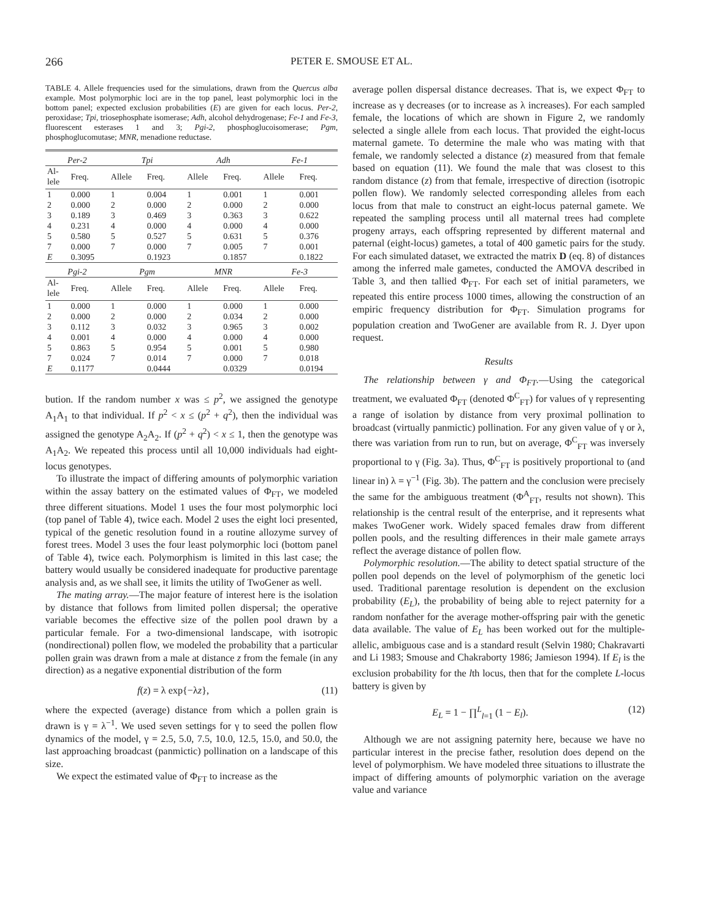266 PETER E. SMOUSE ET AL.
TABLE 4. Allele frequencies used for the simulations, drawn from the Quercus alba example. Most polymorphic loci are in the top panel, least polymorphic loci in the bottom panel; expected exclusion probabilities (E) are given for each locus. Per-2, peroxidase; Tpi, triosephosphate isomerase; Adh, alcohol dehydrogenase; Fe-1 and Fe-3, fluorescent esterases 1 and 3; Pgi-2, phosphoglucoisomerase; Pgm, phosphoglucomutase; MNR, menadione reductase.
| Per-2 | | Tpi | | Adh | | Fe-1 | |
| --- | --- | --- | --- | --- | --- | --- | --- |
| Al- lele | Freq. | Allele | Freq. | Allele | Freq. | Allele | Freq. |
| 1 | 0.000 | 1 | 0.004 | 1 | 0.001 | 1 | 0.001 |
| 2 | 0.000 | 2 | 0.000 | 2 | 0.000 | 2 | 0.000 |
| 3 | 0.189 | 3 | 0.469 | 3 | 0.363 | 3 | 0.622 |
| 4 | 0.231 | 4 | 0.000 | 4 | 0.000 | 4 | 0.000 |
| 5 | 0.580 | 5 | 0.527 | 5 | 0.631 | 5 | 0.376 |
| 7 | 0.000 | 7 | 0.000 | 7 | 0.005 | 7 | 0.001 |
| E | 0.3095 | | 0.1923 | | 0.1857 | | 0.1822 |
| Pgi-2 | | Pgm | | MNR | | Fe-3 | |
| Al- lele | Freq. | Allele | Freq. | Allele | Freq. | Allele | Freq. |
| 1 | 0.000 | 1 | 0.000 | 1 | 0.000 | 1 | 0.000 |
| 2 | 0.000 | 2 | 0.000 | 2 | 0.034 | 2 | 0.000 |
| 3 | 0.112 | 3 | 0.032 | 3 | 0.965 | 3 | 0.002 |
| 4 | 0.001 | 4 | 0.000 | 4 | 0.000 | 4 | 0.000 |
| 5 | 0.863 | 5 | 0.954 | 5 | 0.001 | 5 | 0.980 |
| 7 | 0.024 | 7 | 0.014 | 7 | 0.000 | 7 | 0.018 |
| E | 0.1177 | | 0.0444 | | 0.0329 | | 0.0194 |
bution. If the random number x was ≤ p<sup>2</sup>, we assigned the genotype A<sub>1</sub>A<sub>1</sub> to that individual. If p<sup>2</sup> < x ≤ (p<sup>2</sup> + q<sup>2</sup>), then the individual was assigned the genotype A<sub>2</sub>A<sub>2</sub>. If (p<sup>2</sup> + q<sup>2</sup>) < x ≤ 1, then the genotype was A<sub>1</sub>A<sub>2</sub>. We repeated this process until all 10,000 individuals had eight-locus genotypes.
To illustrate the impact of differing amounts of polymorphic variation within the assay battery on the estimated values of Φ<sub>FT</sub>, we modeled three different situations. Model 1 uses the four most polymorphic loci (top panel of Table 4), twice each. Model 2 uses the eight loci presented, typical of the genetic resolution found in a routine allozyme survey of forest trees. Model 3 uses the four least polymorphic loci (bottom panel of Table 4), twice each. Polymorphism is limited in this last case; the battery would usually be considered inadequate for productive parentage analysis and, as we shall see, it limits the utility of TwoGener as well.
The mating array.—The major feature of interest here is the isolation by distance that follows from limited pollen dispersal; the operative variable becomes the effective size of the pollen pool drawn by a particular female. For a two-dimensional landscape, with isotropic (nondirectional) pollen flow, we modeled the probability that a particular pollen grain was drawn from a male at distance z from the female (in any direction) as a negative exponential distribution of the form
f(z) = λ exp{−λz}, (11)
where the expected (average) distance from which a pollen grain is drawn is γ = λ<sup>−1</sup>. We used seven settings for γ to seed the pollen flow dynamics of the model, γ = 2.5, 5.0, 7.5, 10.0, 12.5, 15.0, and 50.0, the last approaching broadcast (panmictic) pollination on a landscape of this size.
We expect the estimated value of Φ<sub>FT</sub> to increase as the
average pollen dispersal distance decreases. That is, we expect Φ<sub>FT</sub> to increase as γ decreases (or to increase as λ increases). For each sampled female, the locations of which are shown in Figure 2, we randomly selected a single allele from each locus. That provided the eight-locus maternal gamete. To determine the male who was mating with that female, we randomly selected a distance (z) measured from that female based on equation (11). We found the male that was closest to this random distance (z) from that female, irrespective of direction (isotropic pollen flow). We randomly selected corresponding alleles from each locus from that male to construct an eight-locus paternal gamete. We repeated the sampling process until all maternal trees had complete progeny arrays, each offspring represented by different maternal and paternal (eight-locus) gametes, a total of 400 gametic pairs for the study. For each simulated dataset, we extracted the matrix D (eq. 8) of distances among the inferred male gametes, conducted the AMOVA described in Table 3, and then tallied Φ<sub>FT</sub>. For each set of initial parameters, we repeated this entire process 1000 times, allowing the construction of an empiric frequency distribution for Φ<sub>FT</sub>. Simulation programs for population creation and TwoGener are available from R. J. Dyer upon request.
Results
The relationship between γ and Φ<sub>FT</sub>.—Using the categorical treatment, we evaluated Φ<sub>FT</sub> (denoted Φ<sup>C</sup><sub>FT</sub>) for values of γ representing a range of isolation by distance from very proximal pollination to broadcast (virtually panmictic) pollination. For any given value of γ or λ, there was variation from run to run, but on average, Φ<sup>C</sup><sub>FT</sub> was inversely proportional to γ (Fig. 3a). Thus, Φ<sup>C</sup><sub>FT</sub> is positively proportional to (and linear in) λ = γ<sup>−1</sup> (Fig. 3b). The pattern and the conclusion were precisely the same for the ambiguous treatment (Φ<sup>A</sup><sub>FT</sub>, results not shown). This relationship is the central result of the enterprise, and it represents what makes TwoGener work. Widely spaced females draw from different pollen pools, and the resulting differences in their male gamete arrays reflect the average distance of pollen flow.
Polymorphic resolution.—The ability to detect spatial structure of the pollen pool depends on the level of polymorphism of the genetic loci used. Traditional parentage resolution is dependent on the exclusion probability (E<sub>L</sub>), the probability of being able to reject paternity for a random nonfather for the average mother-offspring pair with the genetic data available. The value of E<sub>L</sub> has been worked out for the multiple-allelic, ambiguous case and is a standard result (Selvin 1980; Chakravarti and Li 1983; Smouse and Chakraborty 1986; Jamieson 1994). If E<sub>l</sub> is the exclusion probability for the lth locus, then that for the complete L-locus battery is given by
E<sub>L</sub> = 1 − ∏<sup>L</sup><sub>l=1</sub> (1 − E<sub>l</sub>). (12)
Although we are not assigning paternity here, because we have no particular interest in the precise father, resolution does depend on the level of polymorphism. We have modeled three situations to illustrate the impact of differing amounts of polymorphic variation on the average value and variance